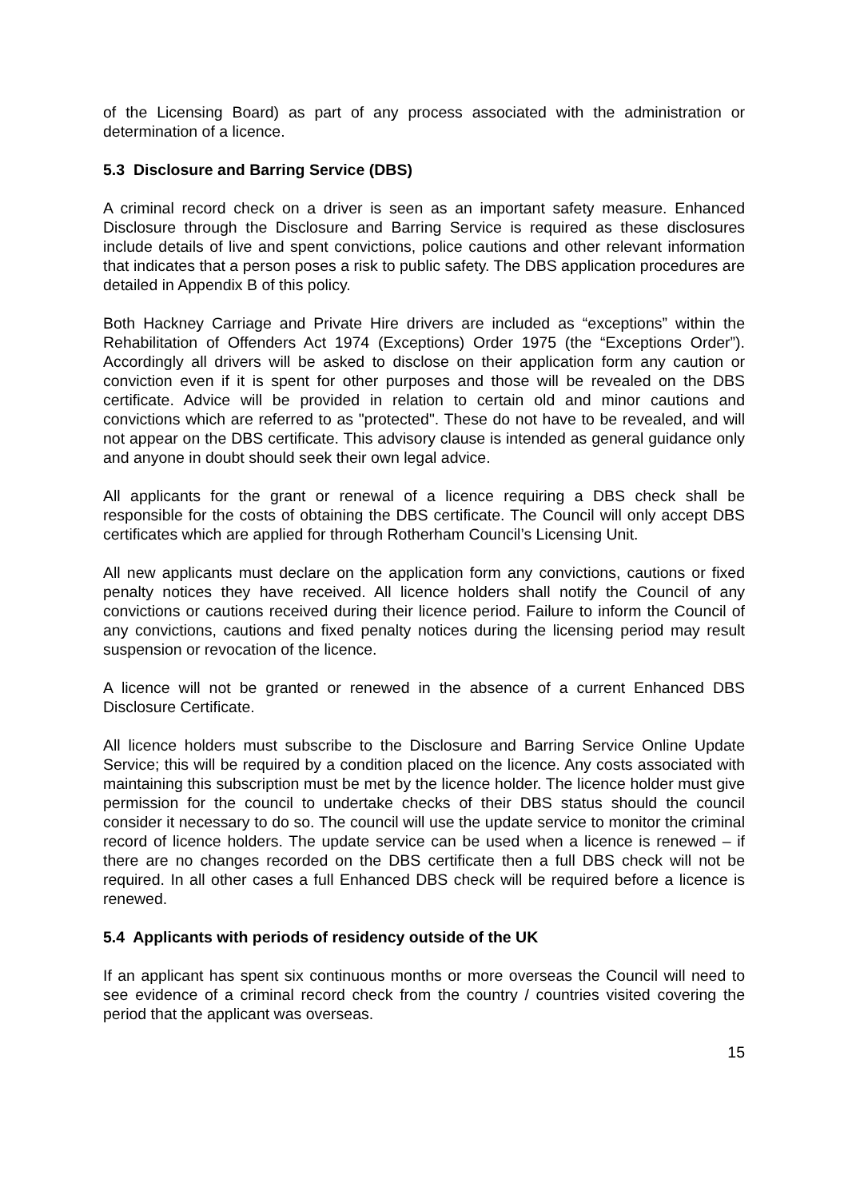of the Licensing Board) as part of any process associated with the administration or determination of a licence.
5.3 Disclosure and Barring Service (DBS)
A criminal record check on a driver is seen as an important safety measure. Enhanced Disclosure through the Disclosure and Barring Service is required as these disclosures include details of live and spent convictions, police cautions and other relevant information that indicates that a person poses a risk to public safety. The DBS application procedures are detailed in Appendix B of this policy.
Both Hackney Carriage and Private Hire drivers are included as “exceptions” within the Rehabilitation of Offenders Act 1974 (Exceptions) Order 1975 (the “Exceptions Order”). Accordingly all drivers will be asked to disclose on their application form any caution or conviction even if it is spent for other purposes and those will be revealed on the DBS certificate. Advice will be provided in relation to certain old and minor cautions and convictions which are referred to as "protected". These do not have to be revealed, and will not appear on the DBS certificate. This advisory clause is intended as general guidance only and anyone in doubt should seek their own legal advice.
All applicants for the grant or renewal of a licence requiring a DBS check shall be responsible for the costs of obtaining the DBS certificate. The Council will only accept DBS certificates which are applied for through Rotherham Council’s Licensing Unit.
All new applicants must declare on the application form any convictions, cautions or fixed penalty notices they have received. All licence holders shall notify the Council of any convictions or cautions received during their licence period. Failure to inform the Council of any convictions, cautions and fixed penalty notices during the licensing period may result suspension or revocation of the licence.
A licence will not be granted or renewed in the absence of a current Enhanced DBS Disclosure Certificate.
All licence holders must subscribe to the Disclosure and Barring Service Online Update Service; this will be required by a condition placed on the licence. Any costs associated with maintaining this subscription must be met by the licence holder. The licence holder must give permission for the council to undertake checks of their DBS status should the council consider it necessary to do so. The council will use the update service to monitor the criminal record of licence holders. The update service can be used when a licence is renewed – if there are no changes recorded on the DBS certificate then a full DBS check will not be required. In all other cases a full Enhanced DBS check will be required before a licence is renewed.
5.4 Applicants with periods of residency outside of the UK
If an applicant has spent six continuous months or more overseas the Council will need to see evidence of a criminal record check from the country / countries visited covering the period that the applicant was overseas.
15